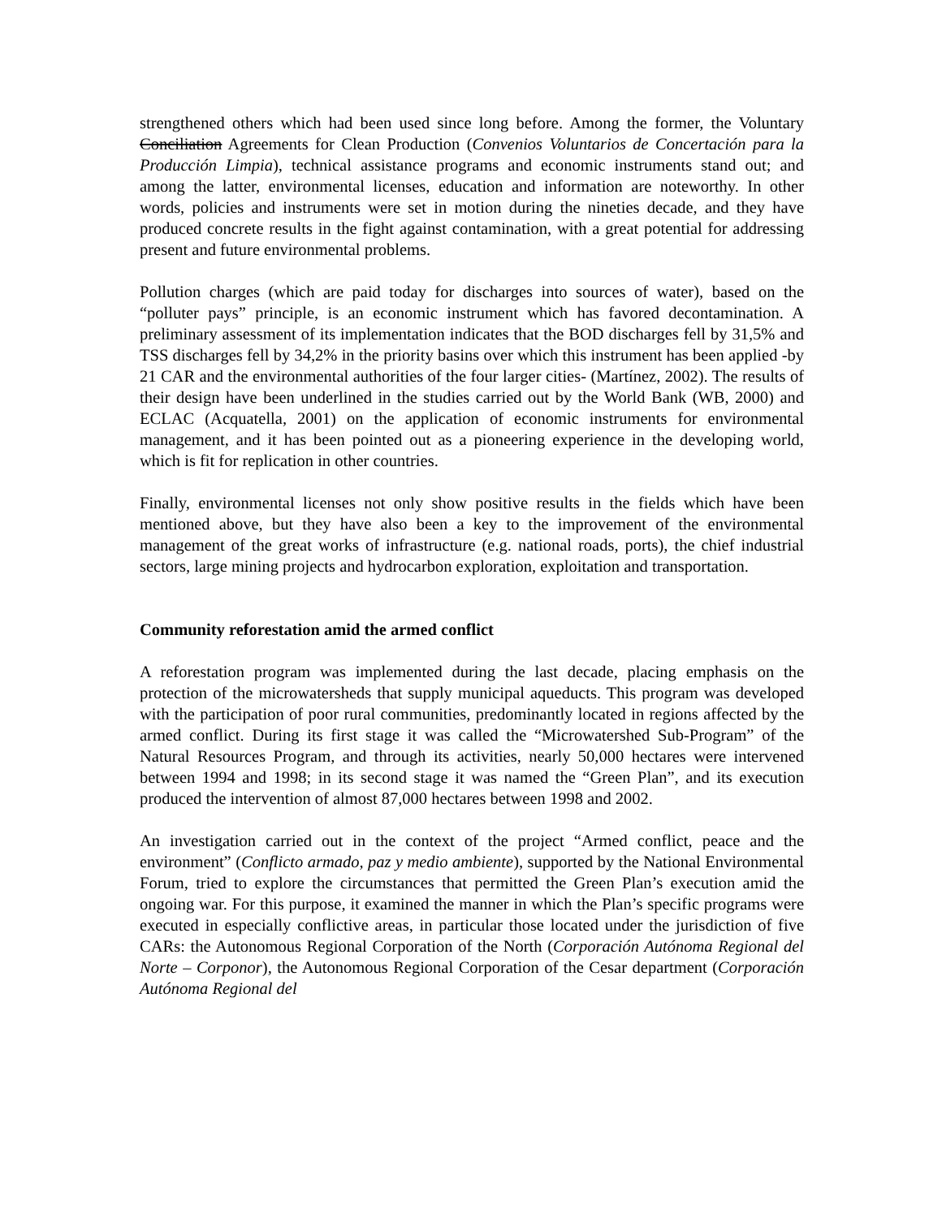strengthened others which had been used since long before. Among the former, the Voluntary Conciliation Agreements for Clean Production (Convenios Voluntarios de Concertación para la Producción Limpia), technical assistance programs and economic instruments stand out; and among the latter, environmental licenses, education and information are noteworthy. In other words, policies and instruments were set in motion during the nineties decade, and they have produced concrete results in the fight against contamination, with a great potential for addressing present and future environmental problems.
Pollution charges (which are paid today for discharges into sources of water), based on the “polluter pays” principle, is an economic instrument which has favored decontamination. A preliminary assessment of its implementation indicates that the BOD discharges fell by 31,5% and TSS discharges fell by 34,2% in the priority basins over which this instrument has been applied -by 21 CAR and the environmental authorities of the four larger cities- (Martínez, 2002). The results of their design have been underlined in the studies carried out by the World Bank (WB, 2000) and ECLAC (Acquatella, 2001) on the application of economic instruments for environmental management, and it has been pointed out as a pioneering experience in the developing world, which is fit for replication in other countries.
Finally, environmental licenses not only show positive results in the fields which have been mentioned above, but they have also been a key to the improvement of the environmental management of the great works of infrastructure (e.g. national roads, ports), the chief industrial sectors, large mining projects and hydrocarbon exploration, exploitation and transportation.
Community reforestation amid the armed conflict
A reforestation program was implemented during the last decade, placing emphasis on the protection of the microwatersheds that supply municipal aqueducts. This program was developed with the participation of poor rural communities, predominantly located in regions affected by the armed conflict. During its first stage it was called the “Microwatershed Sub-Program” of the Natural Resources Program, and through its activities, nearly 50,000 hectares were intervened between 1994 and 1998; in its second stage it was named the “Green Plan”, and its execution produced the intervention of almost 87,000 hectares between 1998 and 2002.
An investigation carried out in the context of the project “Armed conflict, peace and the environment” (Conflicto armado, paz y medio ambiente), supported by the National Environmental Forum, tried to explore the circumstances that permitted the Green Plan’s execution amid the ongoing war. For this purpose, it examined the manner in which the Plan’s specific programs were executed in especially conflictive areas, in particular those located under the jurisdiction of five CARs: the Autonomous Regional Corporation of the North (Corporación Autónoma Regional del Norte – Corponor), the Autonomous Regional Corporation of the Cesar department (Corporación Autónoma Regional del